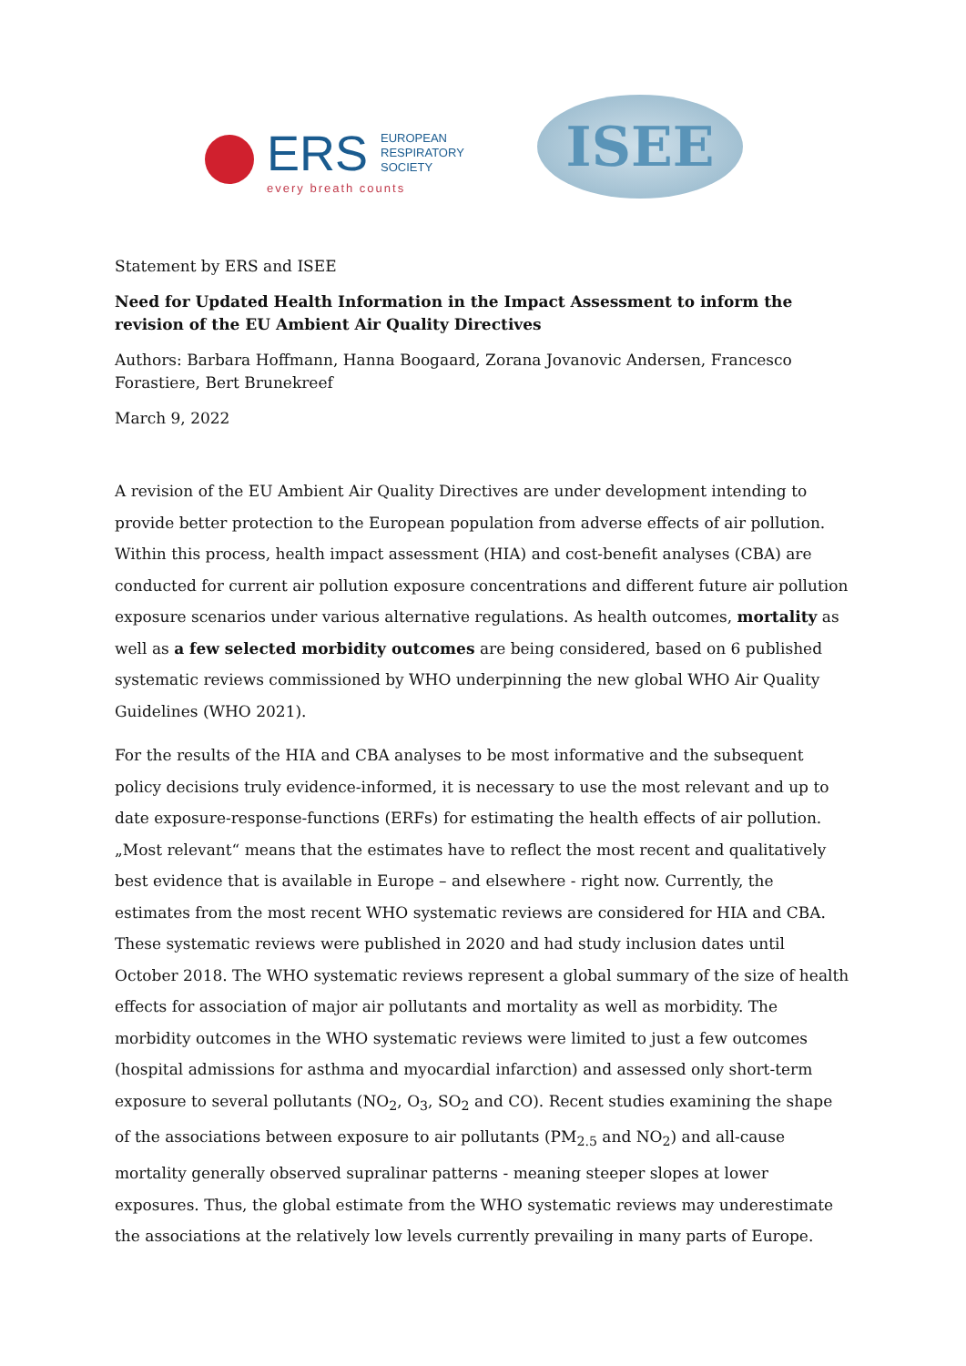ERS EUROPEAN
RESPIRATORY
SOCIETY
every breath counts
ISEE
Statement by ERS and ISEE
Need for Updated Health Information in the Impact Assessment to inform the revision of the EU Ambient Air Quality Directives
Authors: Barbara Hoffmann, Hanna Boogaard, Zorana Jovanovic Andersen, Francesco Forastiere, Bert Brunekreef
March 9, 2022
A revision of the EU Ambient Air Quality Directives are under development intending to provide better protection to the European population from adverse effects of air pollution. Within this process, health impact assessment (HIA) and cost-benefit analyses (CBA) are conducted for current air pollution exposure concentrations and different future air pollution exposure scenarios under various alternative regulations. As health outcomes, mortality as well as a few selected morbidity outcomes are being considered, based on 6 published systematic reviews commissioned by WHO underpinning the new global WHO Air Quality Guidelines (WHO 2021).
For the results of the HIA and CBA analyses to be most informative and the subsequent policy decisions truly evidence-informed, it is necessary to use the most relevant and up to date exposure-response-functions (ERFs) for estimating the health effects of air pollution. „Most relevant“ means that the estimates have to reflect the most recent and qualitatively best evidence that is available in Europe – and elsewhere - right now. Currently, the estimates from the most recent WHO systematic reviews are considered for HIA and CBA. These systematic reviews were published in 2020 and had study inclusion dates until October 2018. The WHO systematic reviews represent a global summary of the size of health effects for association of major air pollutants and mortality as well as morbidity. The morbidity outcomes in the WHO systematic reviews were limited to just a few outcomes (hospital admissions for asthma and myocardial infarction) and assessed only short-term exposure to several pollutants (NO<sub>2</sub>, O<sub>3</sub>, SO<sub>2</sub> and CO). Recent studies examining the shape of the associations between exposure to air pollutants (PM<sub>2.5</sub> and NO<sub>2</sub>) and all-cause mortality generally observed supralinar patterns - meaning steeper slopes at lower exposures. Thus, the global estimate from the WHO systematic reviews may underestimate the associations at the relatively low levels currently prevailing in many parts of Europe.